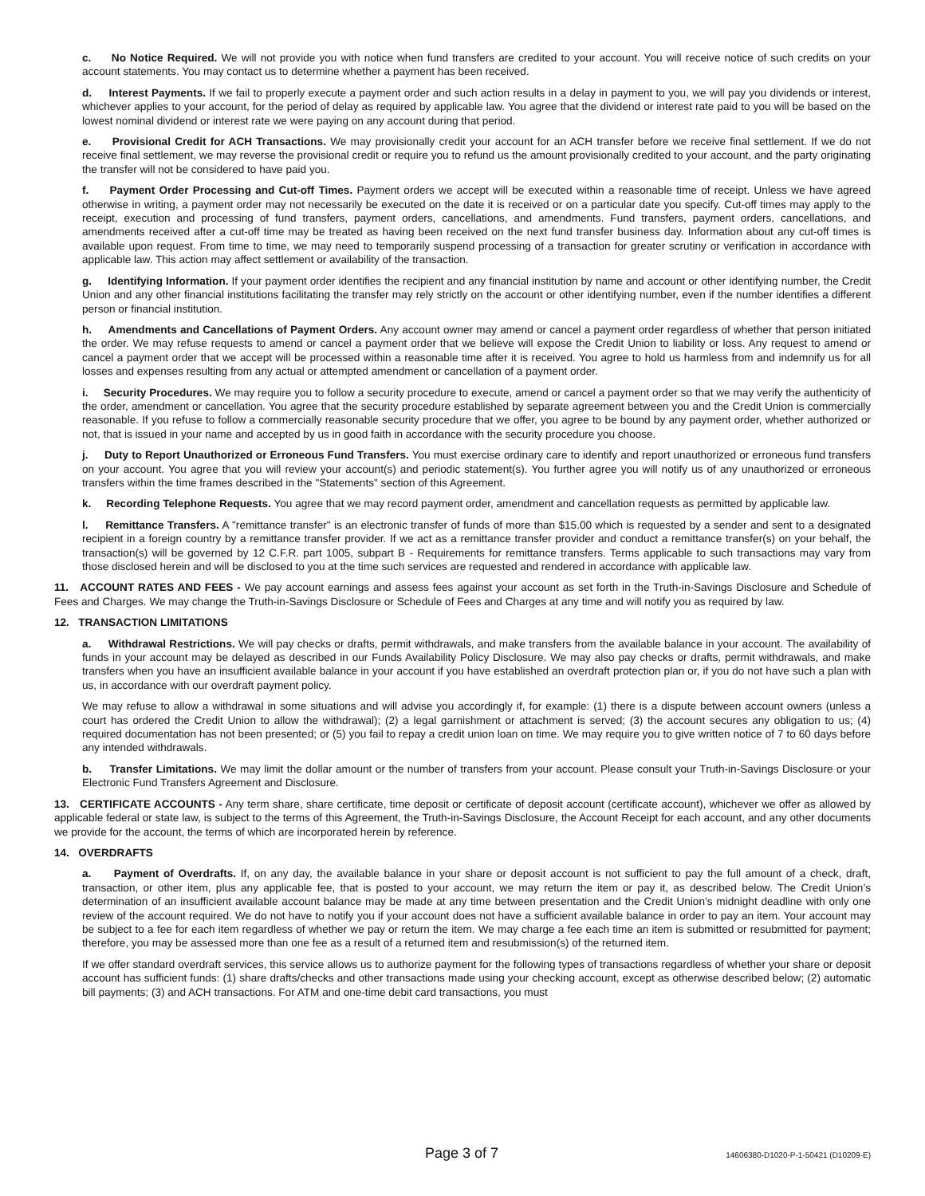c. No Notice Required. We will not provide you with notice when fund transfers are credited to your account. You will receive notice of such credits on your account statements. You may contact us to determine whether a payment has been received.
d. Interest Payments. If we fail to properly execute a payment order and such action results in a delay in payment to you, we will pay you dividends or interest, whichever applies to your account, for the period of delay as required by applicable law. You agree that the dividend or interest rate paid to you will be based on the lowest nominal dividend or interest rate we were paying on any account during that period.
e. Provisional Credit for ACH Transactions. We may provisionally credit your account for an ACH transfer before we receive final settlement. If we do not receive final settlement, we may reverse the provisional credit or require you to refund us the amount provisionally credited to your account, and the party originating the transfer will not be considered to have paid you.
f. Payment Order Processing and Cut-off Times. Payment orders we accept will be executed within a reasonable time of receipt. Unless we have agreed otherwise in writing, a payment order may not necessarily be executed on the date it is received or on a particular date you specify. Cut-off times may apply to the receipt, execution and processing of fund transfers, payment orders, cancellations, and amendments. Fund transfers, payment orders, cancellations, and amendments received after a cut-off time may be treated as having been received on the next fund transfer business day. Information about any cut-off times is available upon request. From time to time, we may need to temporarily suspend processing of a transaction for greater scrutiny or verification in accordance with applicable law. This action may affect settlement or availability of the transaction.
g. Identifying Information. If your payment order identifies the recipient and any financial institution by name and account or other identifying number, the Credit Union and any other financial institutions facilitating the transfer may rely strictly on the account or other identifying number, even if the number identifies a different person or financial institution.
h. Amendments and Cancellations of Payment Orders. Any account owner may amend or cancel a payment order regardless of whether that person initiated the order. We may refuse requests to amend or cancel a payment order that we believe will expose the Credit Union to liability or loss. Any request to amend or cancel a payment order that we accept will be processed within a reasonable time after it is received. You agree to hold us harmless from and indemnify us for all losses and expenses resulting from any actual or attempted amendment or cancellation of a payment order.
i. Security Procedures. We may require you to follow a security procedure to execute, amend or cancel a payment order so that we may verify the authenticity of the order, amendment or cancellation. You agree that the security procedure established by separate agreement between you and the Credit Union is commercially reasonable. If you refuse to follow a commercially reasonable security procedure that we offer, you agree to be bound by any payment order, whether authorized or not, that is issued in your name and accepted by us in good faith in accordance with the security procedure you choose.
j. Duty to Report Unauthorized or Erroneous Fund Transfers. You must exercise ordinary care to identify and report unauthorized or erroneous fund transfers on your account. You agree that you will review your account(s) and periodic statement(s). You further agree you will notify us of any unauthorized or erroneous transfers within the time frames described in the "Statements" section of this Agreement.
k. Recording Telephone Requests. You agree that we may record payment order, amendment and cancellation requests as permitted by applicable law.
l. Remittance Transfers. A "remittance transfer" is an electronic transfer of funds of more than $15.00 which is requested by a sender and sent to a designated recipient in a foreign country by a remittance transfer provider. If we act as a remittance transfer provider and conduct a remittance transfer(s) on your behalf, the transaction(s) will be governed by 12 C.F.R. part 1005, subpart B - Requirements for remittance transfers. Terms applicable to such transactions may vary from those disclosed herein and will be disclosed to you at the time such services are requested and rendered in accordance with applicable law.
11. ACCOUNT RATES AND FEES - We pay account earnings and assess fees against your account as set forth in the Truth-in-Savings Disclosure and Schedule of Fees and Charges. We may change the Truth-in-Savings Disclosure or Schedule of Fees and Charges at any time and will notify you as required by law.
12. TRANSACTION LIMITATIONS
a. Withdrawal Restrictions. We will pay checks or drafts, permit withdrawals, and make transfers from the available balance in your account. The availability of funds in your account may be delayed as described in our Funds Availability Policy Disclosure. We may also pay checks or drafts, permit withdrawals, and make transfers when you have an insufficient available balance in your account if you have established an overdraft protection plan or, if you do not have such a plan with us, in accordance with our overdraft payment policy.
We may refuse to allow a withdrawal in some situations and will advise you accordingly if, for example: (1) there is a dispute between account owners (unless a court has ordered the Credit Union to allow the withdrawal); (2) a legal garnishment or attachment is served; (3) the account secures any obligation to us; (4) required documentation has not been presented; or (5) you fail to repay a credit union loan on time. We may require you to give written notice of 7 to 60 days before any intended withdrawals.
b. Transfer Limitations. We may limit the dollar amount or the number of transfers from your account. Please consult your Truth-in-Savings Disclosure or your Electronic Fund Transfers Agreement and Disclosure.
13. CERTIFICATE ACCOUNTS - Any term share, share certificate, time deposit or certificate of deposit account (certificate account), whichever we offer as allowed by applicable federal or state law, is subject to the terms of this Agreement, the Truth-in-Savings Disclosure, the Account Receipt for each account, and any other documents we provide for the account, the terms of which are incorporated herein by reference.
14. OVERDRAFTS
a. Payment of Overdrafts. If, on any day, the available balance in your share or deposit account is not sufficient to pay the full amount of a check, draft, transaction, or other item, plus any applicable fee, that is posted to your account, we may return the item or pay it, as described below. The Credit Union’s determination of an insufficient available account balance may be made at any time between presentation and the Credit Union’s midnight deadline with only one review of the account required. We do not have to notify you if your account does not have a sufficient available balance in order to pay an item. Your account may be subject to a fee for each item regardless of whether we pay or return the item. We may charge a fee each time an item is submitted or resubmitted for payment; therefore, you may be assessed more than one fee as a result of a returned item and resubmission(s) of the returned item.
If we offer standard overdraft services, this service allows us to authorize payment for the following types of transactions regardless of whether your share or deposit account has sufficient funds: (1) share drafts/checks and other transactions made using your checking account, except as otherwise described below; (2) automatic bill payments; (3) and ACH transactions. For ATM and one-time debit card transactions, you must
Page 3 of 7 14606380-D1020-P-1-50421 (D10209-E)